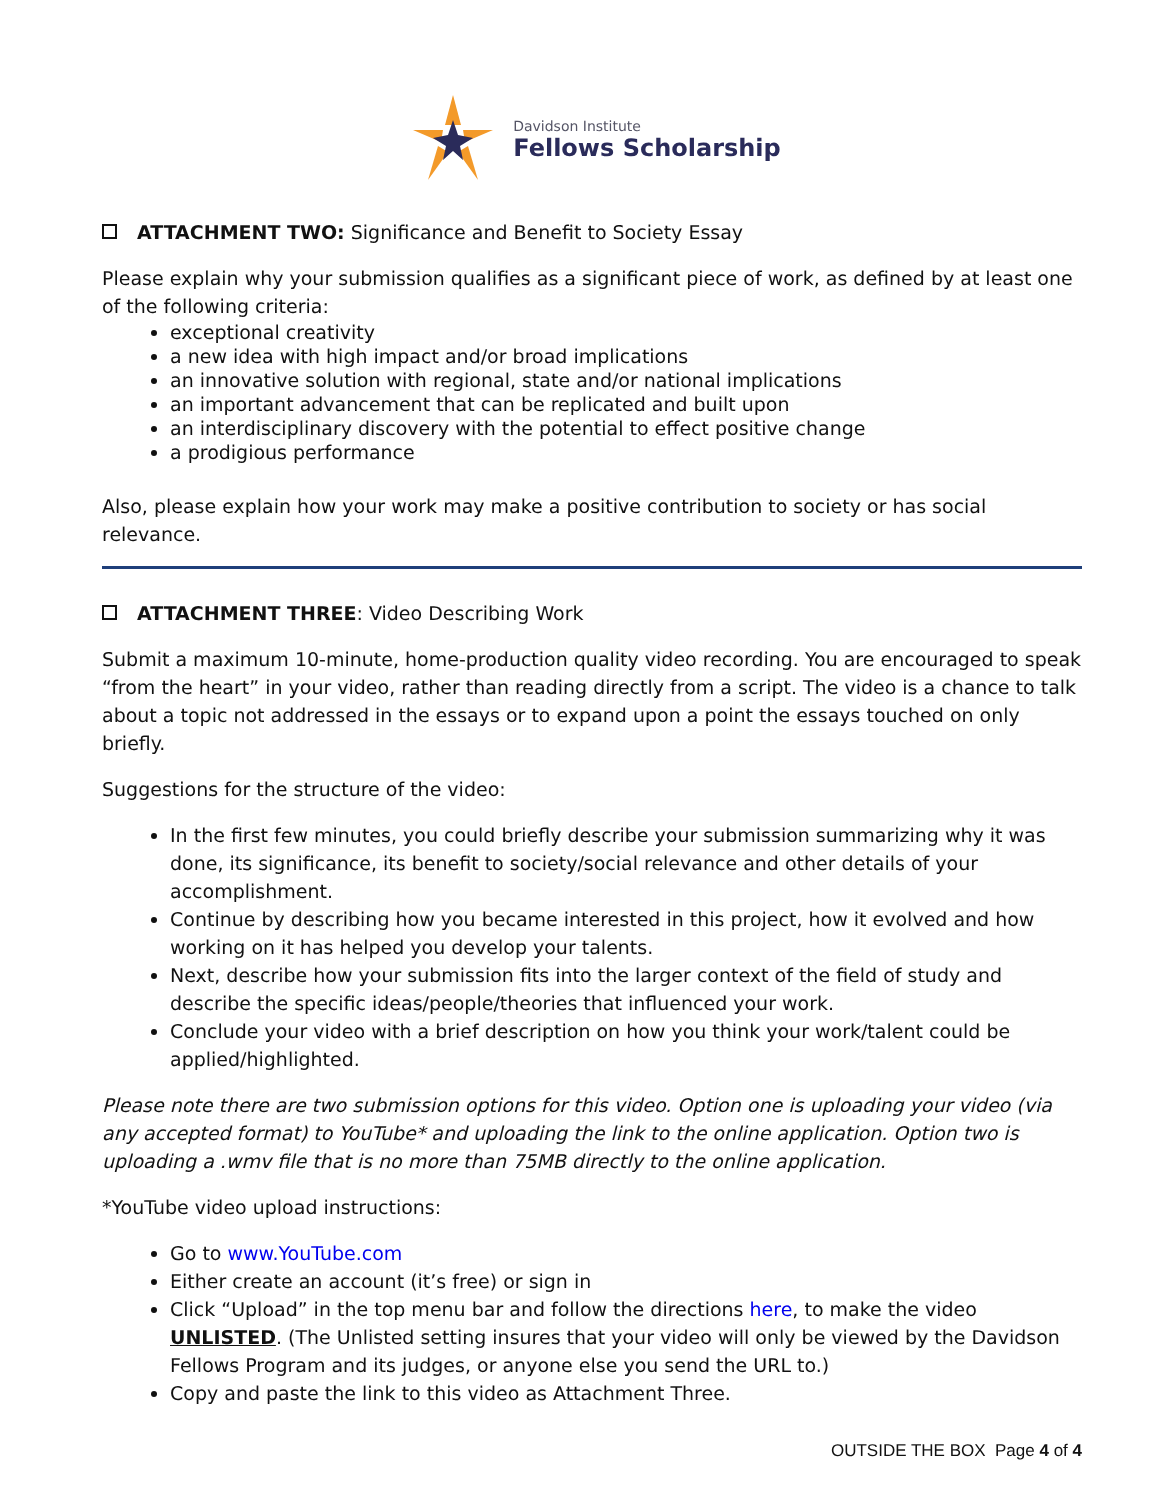Davidson Institute
Fellows Scholarship
ATTACHMENT TWO: Significance and Benefit to Society Essay
Please explain why your submission qualifies as a significant piece of work, as defined by at least one of the following criteria:
exceptional creativity
a new idea with high impact and/or broad implications
an innovative solution with regional, state and/or national implications
an important advancement that can be replicated and built upon
an interdisciplinary discovery with the potential to effect positive change
a prodigious performance
Also, please explain how your work may make a positive contribution to society or has social relevance.
ATTACHMENT THREE: Video Describing Work
Submit a maximum 10-minute, home-production quality video recording. You are encouraged to speak “from the heart” in your video, rather than reading directly from a script. The video is a chance to talk about a topic not addressed in the essays or to expand upon a point the essays touched on only briefly.
Suggestions for the structure of the video:
In the first few minutes, you could briefly describe your submission summarizing why it was done, its significance, its benefit to society/social relevance and other details of your accomplishment.
Continue by describing how you became interested in this project, how it evolved and how working on it has helped you develop your talents.
Next, describe how your submission fits into the larger context of the field of study and describe the specific ideas/people/theories that influenced your work.
Conclude your video with a brief description on how you think your work/talent could be applied/highlighted.
Please note there are two submission options for this video. Option one is uploading your video (via any accepted format) to YouTube* and uploading the link to the online application. Option two is uploading a .wmv file that is no more than 75MB directly to the online application.
*YouTube video upload instructions:
Go to www.YouTube.com
Either create an account (it’s free) or sign in
Click “Upload” in the top menu bar and follow the directions here, to make the video UNLISTED. (The Unlisted setting insures that your video will only be viewed by the Davidson Fellows Program and its judges, or anyone else you send the URL to.)
Copy and paste the link to this video as Attachment Three.
OUTSIDE THE BOX Page 4 of 4